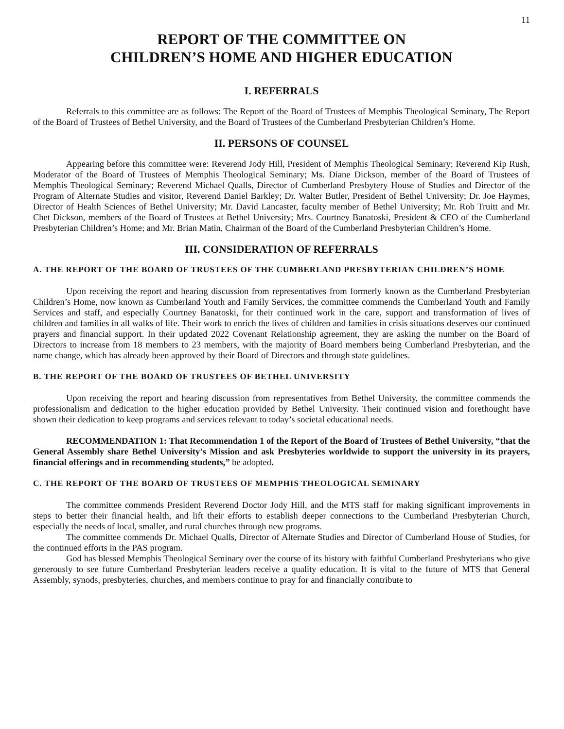11
REPORT OF THE COMMITTEE ON
CHILDREN’S HOME AND HIGHER EDUCATION
I. REFERRALS
Referrals to this committee are as follows: The Report of the Board of Trustees of Memphis Theological Seminary, The Report of the Board of Trustees of Bethel University, and the Board of Trustees of the Cumberland Presbyterian Children’s Home.
II. PERSONS OF COUNSEL
Appearing before this committee were: Reverend Jody Hill, President of Memphis Theological Seminary; Reverend Kip Rush, Moderator of the Board of Trustees of Memphis Theological Seminary; Ms. Diane Dickson, member of the Board of Trustees of Memphis Theological Seminary; Reverend Michael Qualls, Director of Cumberland Presbytery House of Studies and Director of the Program of Alternate Studies and visitor, Reverend Daniel Barkley; Dr. Walter Butler, President of Bethel University; Dr. Joe Haymes, Director of Health Sciences of Bethel University; Mr. David Lancaster, faculty member of Bethel University; Mr. Rob Truitt and Mr. Chet Dickson, members of the Board of Trustees at Bethel University; Mrs. Courtney Banatoski, President & CEO of the Cumberland Presbyterian Children’s Home; and Mr. Brian Matin, Chairman of the Board of the Cumberland Presbyterian Children’s Home.
III. CONSIDERATION OF REFERRALS
A. THE REPORT OF THE BOARD OF TRUSTEES OF THE CUMBERLAND PRESBYTERIAN CHILDREN’S HOME
Upon receiving the report and hearing discussion from representatives from formerly known as the Cumberland Presbyterian Children’s Home, now known as Cumberland Youth and Family Services, the committee commends the Cumberland Youth and Family Services and staff, and especially Courtney Banatoski, for their continued work in the care, support and transformation of lives of children and families in all walks of life. Their work to enrich the lives of children and families in crisis situations deserves our continued prayers and financial support. In their updated 2022 Covenant Relationship agreement, they are asking the number on the Board of Directors to increase from 18 members to 23 members, with the majority of Board members being Cumberland Presbyterian, and the name change, which has already been approved by their Board of Directors and through state guidelines.
B. THE REPORT OF THE BOARD OF TRUSTEES OF BETHEL UNIVERSITY
Upon receiving the report and hearing discussion from representatives from Bethel University, the committee commends the professionalism and dedication to the higher education provided by Bethel University. Their continued vision and forethought have shown their dedication to keep programs and services relevant to today’s societal educational needs.
RECOMMENDATION 1: That Recommendation 1 of the Report of the Board of Trustees of Bethel University, “that the General Assembly share Bethel University’s Mission and ask Presbyteries worldwide to support the university in its prayers, financial offerings and in recommending students,” be adopted.
C. THE REPORT OF THE BOARD OF TRUSTEES OF MEMPHIS THEOLOGICAL SEMINARY
The committee commends President Reverend Doctor Jody Hill, and the MTS staff for making significant improvements in steps to better their financial health, and lift their efforts to establish deeper connections to the Cumberland Presbyterian Church, especially the needs of local, smaller, and rural churches through new programs.
The committee commends Dr. Michael Qualls, Director of Alternate Studies and Director of Cumberland House of Studies, for the continued efforts in the PAS program.
God has blessed Memphis Theological Seminary over the course of its history with faithful Cumberland Presbyterians who give generously to see future Cumberland Presbyterian leaders receive a quality education. It is vital to the future of MTS that General Assembly, synods, presbyteries, churches, and members continue to pray for and financially contribute to